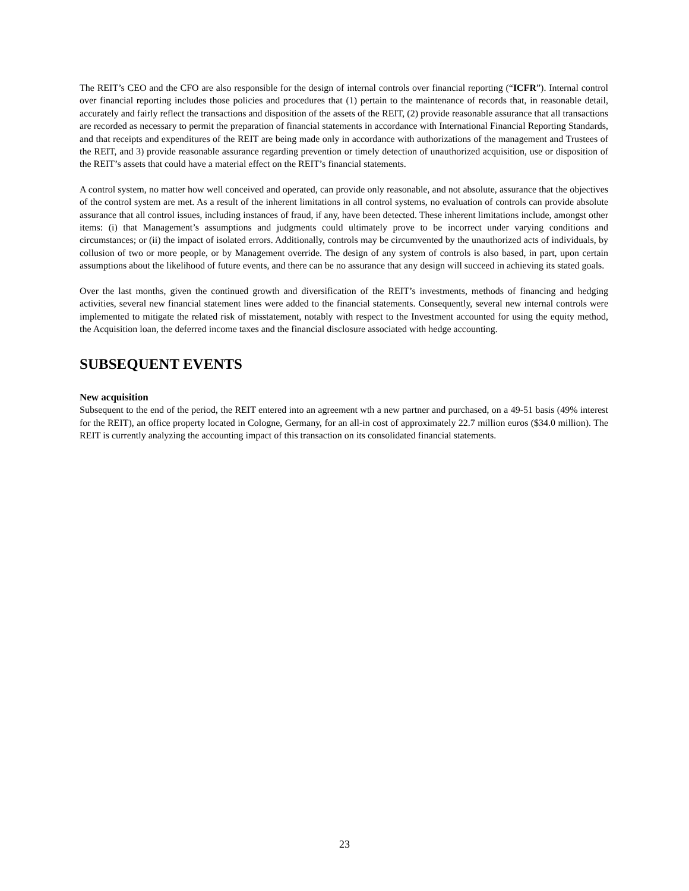The REIT’s CEO and the CFO are also responsible for the design of internal controls over financial reporting (“ICFR”). Internal control over financial reporting includes those policies and procedures that (1) pertain to the maintenance of records that, in reasonable detail, accurately and fairly reflect the transactions and disposition of the assets of the REIT, (2) provide reasonable assurance that all transactions are recorded as necessary to permit the preparation of financial statements in accordance with International Financial Reporting Standards, and that receipts and expenditures of the REIT are being made only in accordance with authorizations of the management and Trustees of the REIT, and 3) provide reasonable assurance regarding prevention or timely detection of unauthorized acquisition, use or disposition of the REIT’s assets that could have a material effect on the REIT’s financial statements.
A control system, no matter how well conceived and operated, can provide only reasonable, and not absolute, assurance that the objectives of the control system are met. As a result of the inherent limitations in all control systems, no evaluation of controls can provide absolute assurance that all control issues, including instances of fraud, if any, have been detected. These inherent limitations include, amongst other items: (i) that Management’s assumptions and judgments could ultimately prove to be incorrect under varying conditions and circumstances; or (ii) the impact of isolated errors. Additionally, controls may be circumvented by the unauthorized acts of individuals, by collusion of two or more people, or by Management override. The design of any system of controls is also based, in part, upon certain assumptions about the likelihood of future events, and there can be no assurance that any design will succeed in achieving its stated goals.
Over the last months, given the continued growth and diversification of the REIT’s investments, methods of financing and hedging activities, several new financial statement lines were added to the financial statements. Consequently, several new internal controls were implemented to mitigate the related risk of misstatement, notably with respect to the Investment accounted for using the equity method, the Acquisition loan, the deferred income taxes and the financial disclosure associated with hedge accounting.
SUBSEQUENT EVENTS
New acquisition
Subsequent to the end of the period, the REIT entered into an agreement wth a new partner and purchased, on a 49-51 basis (49% interest for the REIT), an office property located in Cologne, Germany, for an all-in cost of approximately 22.7 million euros ($34.0 million). The REIT is currently analyzing the accounting impact of this transaction on its consolidated financial statements.
23